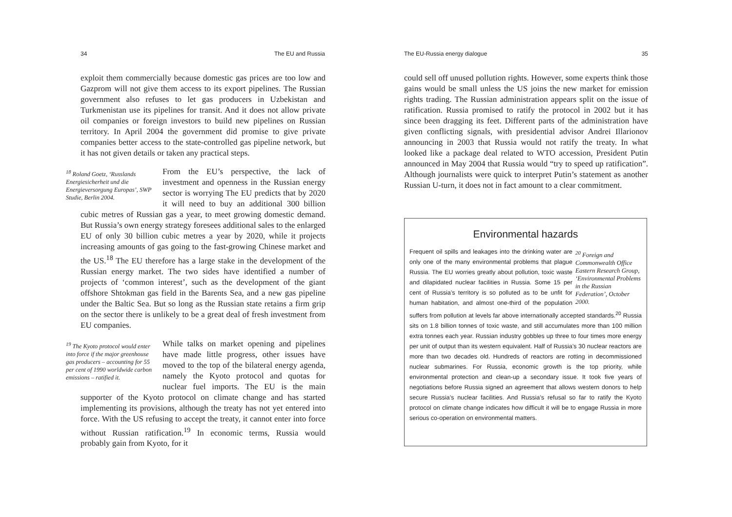34 The EU and Russia
exploit them commercially because domestic gas prices are too low and Gazprom will not give them access to its export pipelines. The Russian government also refuses to let gas producers in Uzbekistan and Turkmenistan use its pipelines for transit. And it does not allow private oil companies or foreign investors to build new pipelines on Russian territory. In April 2004 the government did promise to give private companies better access to the state-controlled gas pipeline network, but it has not given details or taken any practical steps.
<sup>18</sup> Roland Goetz, ‘Russlands Energiesicherheit und die Energieversorgung Europas’, SWP Studie, Berlin 2004.
From the EU’s perspective, the lack of investment and openness in the Russian energy sector is worrying The EU predicts that by 2020 it will need to buy an additional 300 billion cubic metres of Russian gas a year, to meet growing domestic demand. But Russia’s own energy strategy foresees additional sales to the enlarged EU of only 30 billion cubic metres a year by 2020, while it projects increasing amounts of gas going to the fast-growing Chinese market and the US.<sup>18</sup> The EU therefore has a large stake in the development of the Russian energy market. The two sides have identified a number of projects of ‘common interest’, such as the development of the giant offshore Shtokman gas field in the Barents Sea, and a new gas pipeline under the Baltic Sea. But so long as the Russian state retains a firm grip on the sector there is unlikely to be a great deal of fresh investment from EU companies.
<sup>19</sup> The Kyoto protocol would enter into force if the major greenhouse gas producers – accounting for 55 per cent of 1990 worldwide carbon emissions – ratified it.
While talks on market opening and pipelines have made little progress, other issues have moved to the top of the bilateral energy agenda, namely the Kyoto protocol and quotas for nuclear fuel imports. The EU is the main supporter of the Kyoto protocol on climate change and has started implementing its provisions, although the treaty has not yet entered into force. With the US refusing to accept the treaty, it cannot enter into force without Russian ratification.<sup>19</sup> In economic terms, Russia would probably gain from Kyoto, for it
The EU-Russia energy dialogue 35
could sell off unused pollution rights. However, some experts think those gains would be small unless the US joins the new market for emission rights trading. The Russian administration appears split on the issue of ratification. Russia promised to ratify the protocol in 2002 but it has since been dragging its feet. Different parts of the administration have given conflicting signals, with presidential advisor Andrei Illarionov announcing in 2003 that Russia would not ratify the treaty. In what looked like a package deal related to WTO accession, President Putin announced in May 2004 that Russia would “try to speed up ratification”. Although journalists were quick to interpret Putin’s statement as another Russian U-turn, it does not in fact amount to a clear commitment.
Environmental hazards
<sup>20</sup> Foreign and Commonwealth Office Eastern Research Group, ‘Environmental Problems in the Russian Federation’, October 2000.
Frequent oil spills and leakages into the drinking water are only one of the many environmental problems that plague Russia. The EU worries greatly about pollution, toxic waste and dilapidated nuclear facilities in Russia. Some 15 per cent of Russia’s territory is so polluted as to be unfit for human habitation, and almost one-third of the population suffers from pollution at levels far above internationally accepted standards.<sup>20</sup> Russia sits on 1.8 billion tonnes of toxic waste, and still accumulates more than 100 million extra tonnes each year. Russian industry gobbles up three to four times more energy per unit of output than its western equivalent. Half of Russia’s 30 nuclear reactors are more than two decades old. Hundreds of reactors are rotting in decommissioned nuclear submarines. For Russia, economic growth is the top priority, while environmental protection and clean-up a secondary issue. It took five years of negotiations before Russia signed an agreement that allows western donors to help secure Russia’s nuclear facilities. And Russia’s refusal so far to ratify the Kyoto protocol on climate change indicates how difficult it will be to engage Russia in more serious co-operation on environmental matters.